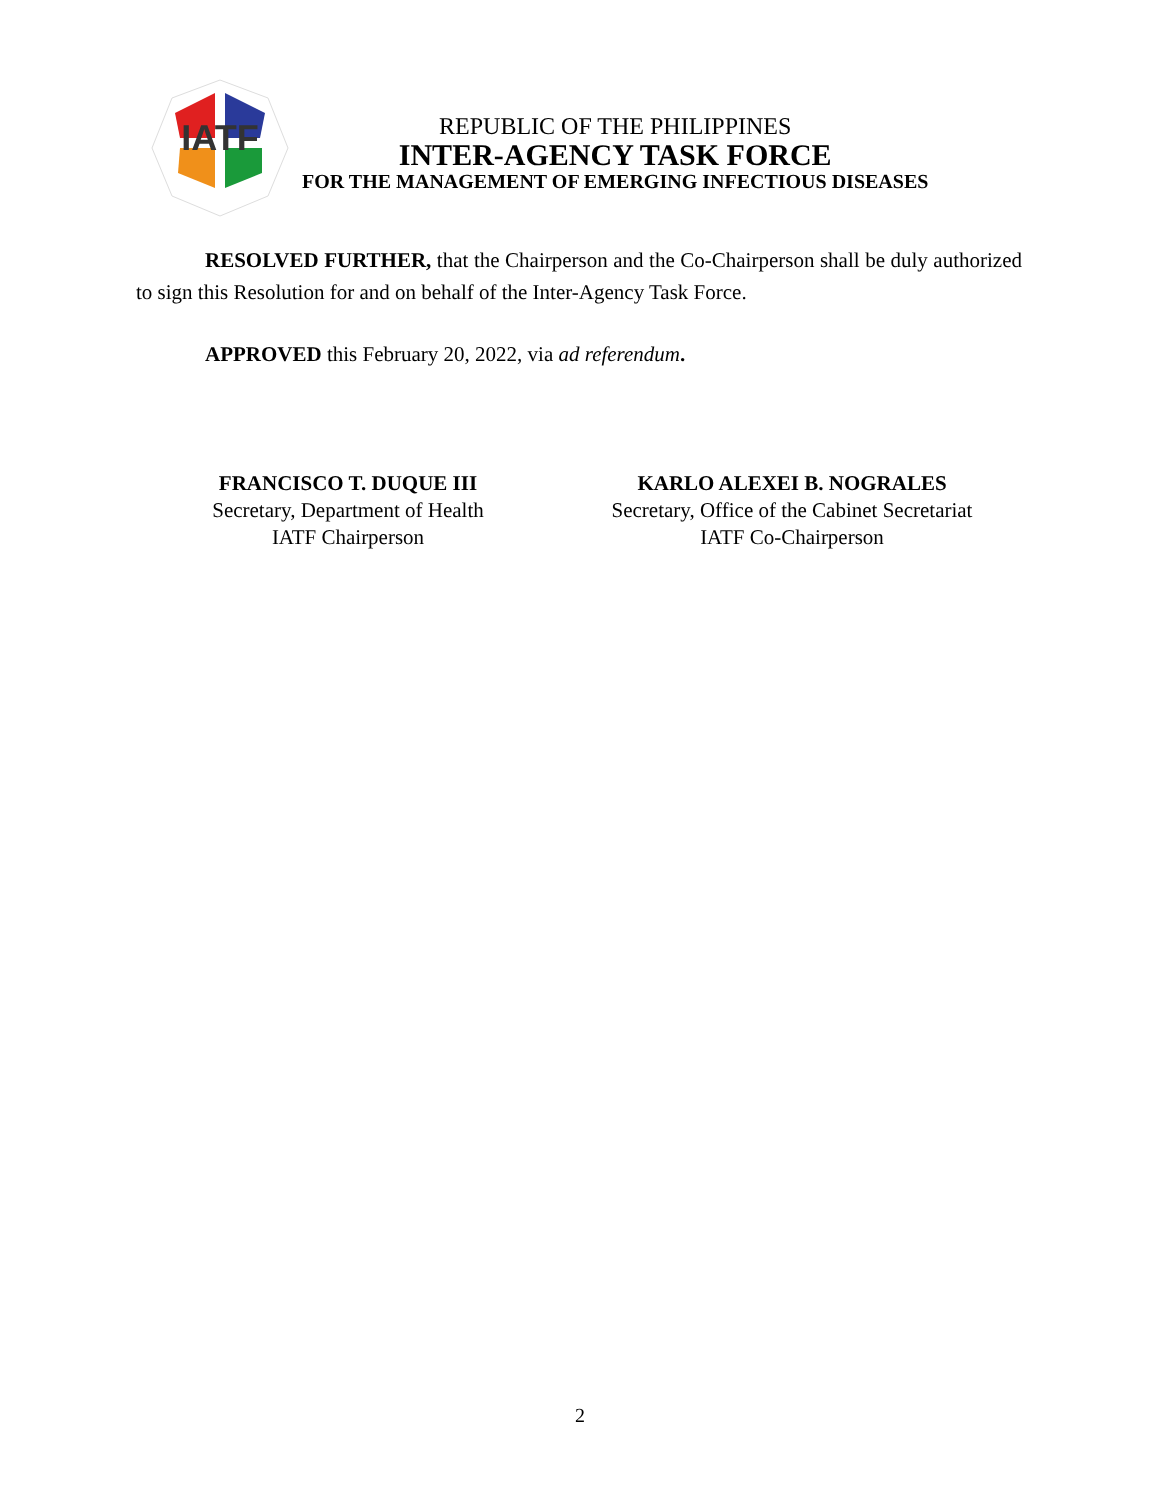IATF
REPUBLIC OF THE PHILIPPINES
INTER-AGENCY TASK FORCE
FOR THE MANAGEMENT OF EMERGING INFECTIOUS DISEASES
RESOLVED FURTHER, that the Chairperson and the Co-Chairperson shall be duly authorized to sign this Resolution for and on behalf of the Inter-Agency Task Force.
APPROVED this February 20, 2022, via ad referendum.
FRANCISCO T. DUQUE III
Secretary, Department of Health
IATF Chairperson
KARLO ALEXEI B. NOGRALES
Secretary, Office of the Cabinet Secretariat
IATF Co-Chairperson
2